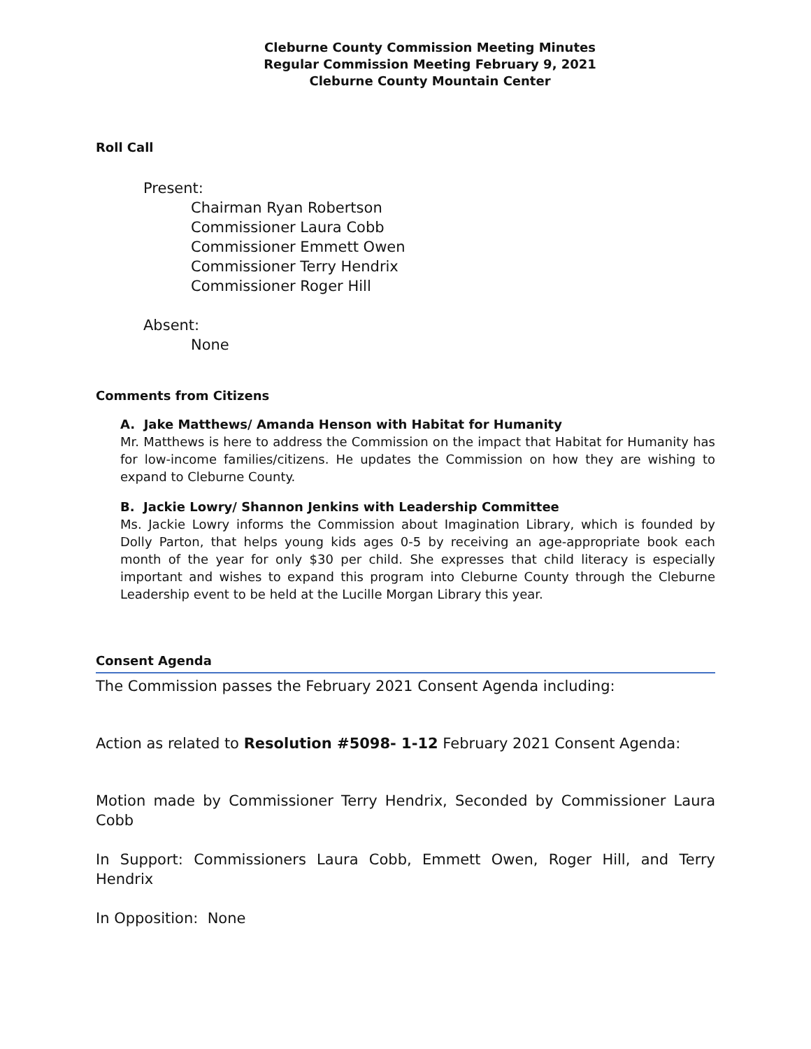Cleburne County Commission Meeting Minutes
Regular Commission Meeting February 9, 2021
Cleburne County Mountain Center
Roll Call
Present:
Chairman Ryan Robertson
Commissioner Laura Cobb
Commissioner Emmett Owen
Commissioner Terry Hendrix
Commissioner Roger Hill
Absent:
None
Comments from Citizens
A. Jake Matthews/ Amanda Henson with Habitat for Humanity
Mr. Matthews is here to address the Commission on the impact that Habitat for Humanity has for low-income families/citizens. He updates the Commission on how they are wishing to expand to Cleburne County.
B. Jackie Lowry/ Shannon Jenkins with Leadership Committee
Ms. Jackie Lowry informs the Commission about Imagination Library, which is founded by Dolly Parton, that helps young kids ages 0-5 by receiving an age-appropriate book each month of the year for only $30 per child. She expresses that child literacy is especially important and wishes to expand this program into Cleburne County through the Cleburne Leadership event to be held at the Lucille Morgan Library this year.
Consent Agenda
The Commission passes the February 2021 Consent Agenda including:
Action as related to Resolution #5098- 1-12 February 2021 Consent Agenda:
Motion made by Commissioner Terry Hendrix, Seconded by Commissioner Laura Cobb
In Support: Commissioners Laura Cobb, Emmett Owen, Roger Hill, and Terry Hendrix
In Opposition: None